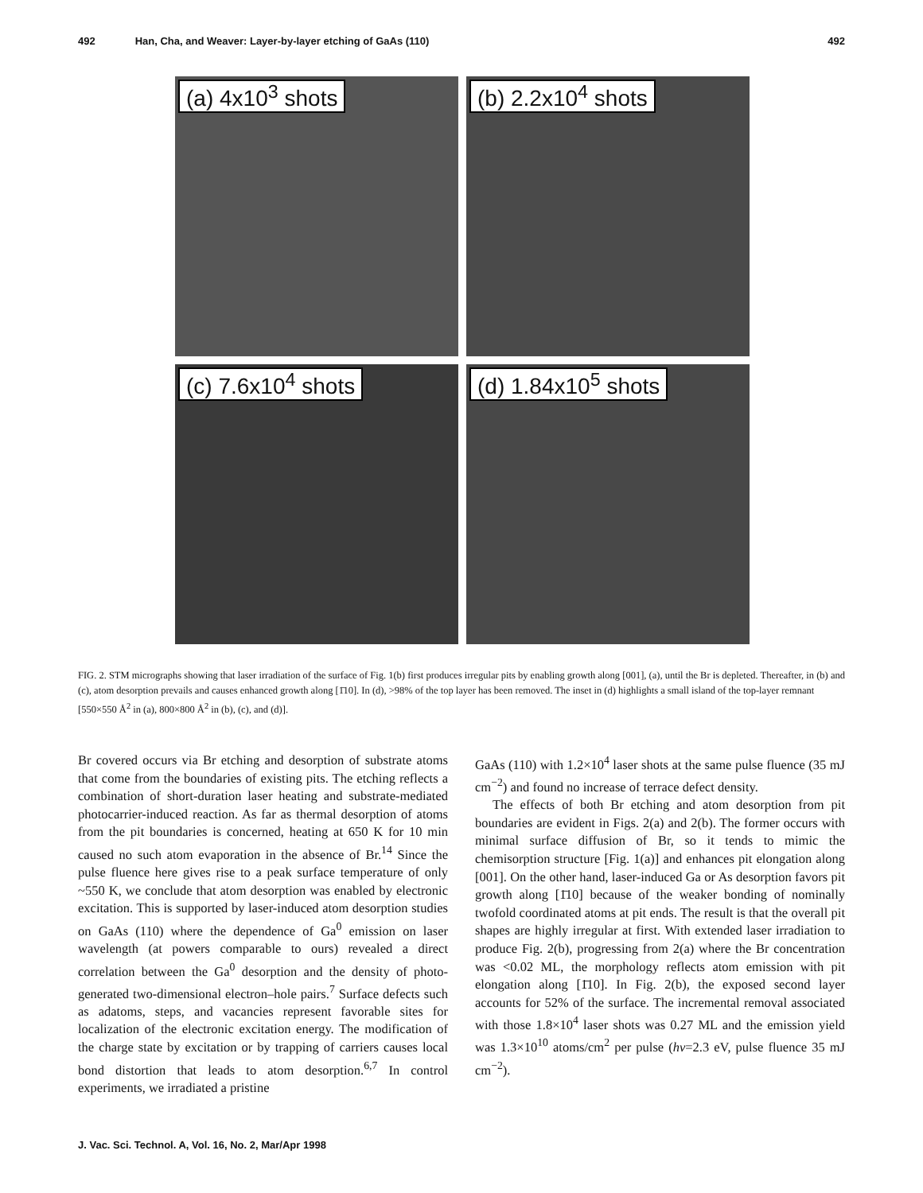492 Han, Cha, and Weaver: Layer-by-layer etching of GaAs (110) 492
(a) 4x10<sup>3</sup> shots
(b) 2.2x10<sup>4</sup> shots
(c) 7.6x10<sup>4</sup> shots
(d) 1.84x10<sup>5</sup> shots
FIG. 2. STM micrographs showing that laser irradiation of the surface of Fig. 1(b) first produces irregular pits by enabling growth along [001], (a), until the Br is depleted. Thereafter, in (b) and (c), atom desorption prevails and causes enhanced growth along [1̄10]. In (d), >98% of the top layer has been removed. The inset in (d) highlights a small island of the top-layer remnant [550×550 Å<sup>2</sup> in (a), 800×800 Å<sup>2</sup> in (b), (c), and (d)].
Br covered occurs via Br etching and desorption of substrate atoms that come from the boundaries of existing pits. The etching reflects a combination of short-duration laser heating and substrate-mediated photocarrier-induced reaction. As far as thermal desorption of atoms from the pit boundaries is concerned, heating at 650 K for 10 min caused no such atom evaporation in the absence of Br.<sup>14</sup> Since the pulse fluence here gives rise to a peak surface temperature of only ~550 K, we conclude that atom desorption was enabled by electronic excitation. This is supported by laser-induced atom desorption studies on GaAs (110) where the dependence of Ga<sup>0</sup> emission on laser wavelength (at powers comparable to ours) revealed a direct correlation between the Ga<sup>0</sup> desorption and the density of photo-generated two-dimensional electron–hole pairs.<sup>7</sup> Surface defects such as adatoms, steps, and vacancies represent favorable sites for localization of the electronic excitation energy. The modification of the charge state by excitation or by trapping of carriers causes local bond distortion that leads to atom desorption.<sup>6,7</sup> In control experiments, we irradiated a pristine
GaAs (110) with 1.2×10<sup>4</sup> laser shots at the same pulse fluence (35 mJ cm<sup>−2</sup>) and found no increase of terrace defect density.
The effects of both Br etching and atom desorption from pit boundaries are evident in Figs. 2(a) and 2(b). The former occurs with minimal surface diffusion of Br, so it tends to mimic the chemisorption structure [Fig. 1(a)] and enhances pit elongation along [001]. On the other hand, laser-induced Ga or As desorption favors pit growth along [1̄10] because of the weaker bonding of nominally twofold coordinated atoms at pit ends. The result is that the overall pit shapes are highly irregular at first. With extended laser irradiation to produce Fig. 2(b), progressing from 2(a) where the Br concentration was <0.02 ML, the morphology reflects atom emission with pit elongation along [1̄10]. In Fig. 2(b), the exposed second layer accounts for 52% of the surface. The incremental removal associated with those 1.8×10<sup>4</sup> laser shots was 0.27 ML and the emission yield was 1.3×10<sup>10</sup> atoms/cm<sup>2</sup> per pulse (hν=2.3 eV, pulse fluence 35 mJ cm<sup>−2</sup>).
J. Vac. Sci. Technol. A, Vol. 16, No. 2, Mar/Apr 1998